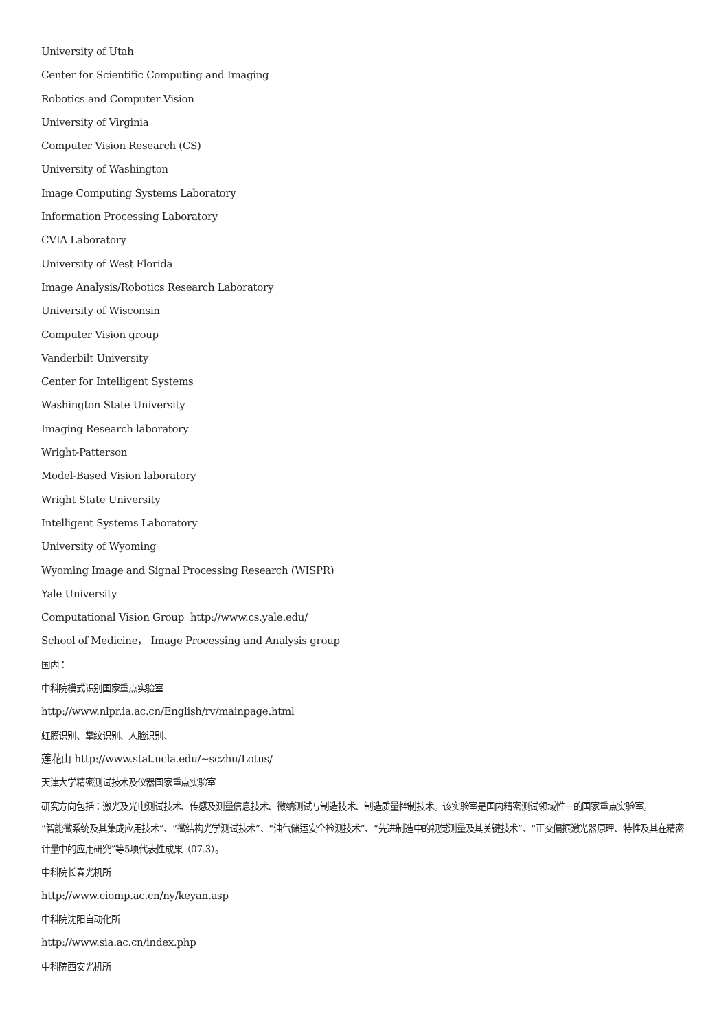University of Utah
Center for Scientific Computing and Imaging
Robotics and Computer Vision
University of Virginia
Computer Vision Research (CS)
University of Washington
Image Computing Systems Laboratory
Information Processing Laboratory
CVIA Laboratory
University of West Florida
Image Analysis/Robotics Research Laboratory
University of Wisconsin
Computer Vision group
Vanderbilt University
Center for Intelligent Systems
Washington State University
Imaging Research laboratory
Wright-Patterson
Model-Based Vision laboratory
Wright State University
Intelligent Systems Laboratory
University of Wyoming
Wyoming Image and Signal Processing Research (WISPR)
Yale University
Computational Vision Group http://www.cs.yale.edu/
School of Medicine， Image Processing and Analysis group
国内：
中科院模式识别国家重点实验室
http://www.nlpr.ia.ac.cn/English/rv/mainpage.html
虹膜识别、掌纹识别、人脸识别、
莲花山 http://www.stat.ucla.edu/~sczhu/Lotus/
天津大学精密测试技术及仪器国家重点实验室
研究方向包括：激光及光电测试技术、传感及测量信息技术、微纳测试与制造技术、制造质量控制技术。该实验室是国内精密测试领域惟一的国家重点实验室。
“智能微系统及其集成应用技术”、“微结构光学测试技术”、“油气储运安全检测技术”、“先进制造中的视觉测量及其关键技术”、“正交偏振激光器原理、特性及其在精密计量中的应用研究”等5项代表性成果（07.3）。
中科院长春光机所
http://www.ciomp.ac.cn/ny/keyan.asp
中科院沈阳自动化所
http://www.sia.ac.cn/index.php
中科院西安光机所